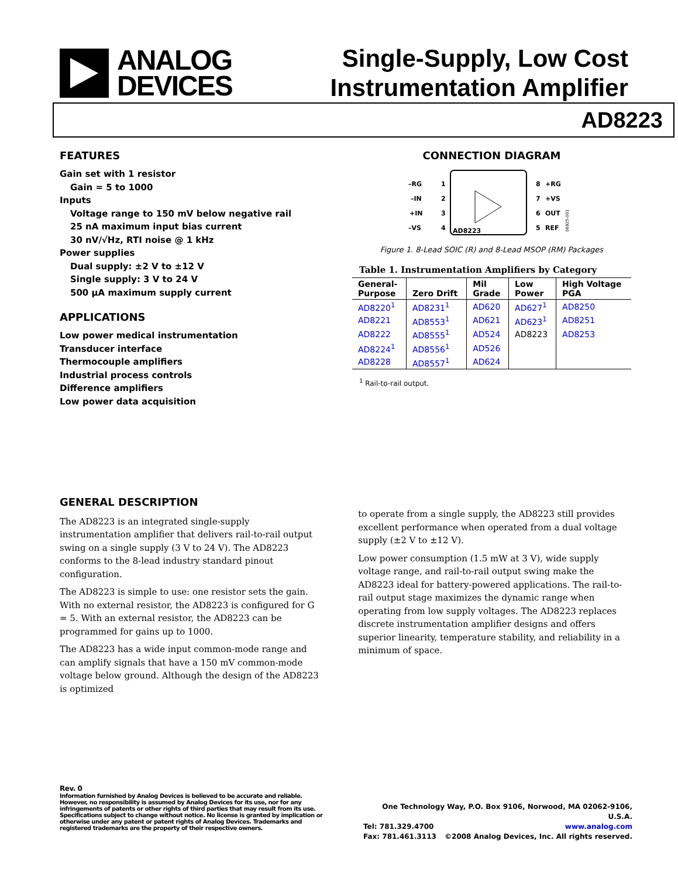ANALOG
DEVICES
Single-Supply, Low Cost
Instrumentation Amplifier
AD8223
FEATURES
Gain set with 1 resistor
Gain = 5 to 1000
Inputs
Voltage range to 150 mV below negative rail
25 nA maximum input bias current
30 nV/√Hz, RTI noise @ 1 kHz
Power supplies
Dual supply: ±2 V to ±12 V
Single supply: 3 V to 24 V
500 µA maximum supply current
APPLICATIONS
Low power medical instrumentation
Transducer interface
Thermocouple amplifiers
Industrial process controls
Difference amplifiers
Low power data acquisition
CONNECTION DIAGRAM
–RG
–IN
+IN
–VS
1
2
3
4
8
7
6
5
+RG
+VS
OUT
REF
AD8223
06925-001
Figure 1. 8-Lead SOIC (R) and 8-Lead MSOP (RM) Packages
Table 1. Instrumentation Amplifiers by Category
| General- Purpose | Zero Drift | Mil Grade | Low Power | High Voltage PGA |
| --- | --- | --- | --- | --- |
| AD8220<sup>1</sup> | AD8231<sup>1</sup> | AD620 | AD627<sup>1</sup> | AD8250 |
| AD8221 | AD8553<sup>1</sup> | AD621 | AD623<sup>1</sup> | AD8251 |
| AD8222 | AD8555<sup>1</sup> | AD524 | AD8223 | AD8253 |
| AD8224<sup>1</sup> | AD8556<sup>1</sup> | AD526 | | |
| AD8228 | AD8557<sup>1</sup> | AD624 | | |
<sup>1</sup> Rail-to-rail output.
GENERAL DESCRIPTION
The AD8223 is an integrated single-supply instrumentation amplifier that delivers rail-to-rail output swing on a single supply (3 V to 24 V). The AD8223 conforms to the 8-lead industry standard pinout configuration.
The AD8223 is simple to use: one resistor sets the gain. With no external resistor, the AD8223 is configured for G = 5. With an external resistor, the AD8223 can be programmed for gains up to 1000.
The AD8223 has a wide input common-mode range and can amplify signals that have a 150 mV common-mode voltage below ground. Although the design of the AD8223 is optimized
to operate from a single supply, the AD8223 still provides excellent performance when operated from a dual voltage supply (±2 V to ±12 V).
Low power consumption (1.5 mW at 3 V), wide supply voltage range, and rail-to-rail output swing make the AD8223 ideal for battery-powered applications. The rail-to-rail output stage maximizes the dynamic range when operating from low supply voltages. The AD8223 replaces discrete instrumentation amplifier designs and offers superior linearity, temperature stability, and reliability in a minimum of space.
Rev. 0
Information furnished by Analog Devices is believed to be accurate and reliable. However, no responsibility is assumed by Analog Devices for its use, nor for any infringements of patents or other rights of third parties that may result from its use. Specifications subject to change without notice. No license is granted by implication or otherwise under any patent or patent rights of Analog Devices. Trademarks and registered trademarks are the property of their respective owners.
One Technology Way, P.O. Box 9106, Norwood, MA 02062-9106, U.S.A.
Tel: 781.329.4700 www.analog.com
Fax: 781.461.3113 ©2008 Analog Devices, Inc. All rights reserved.